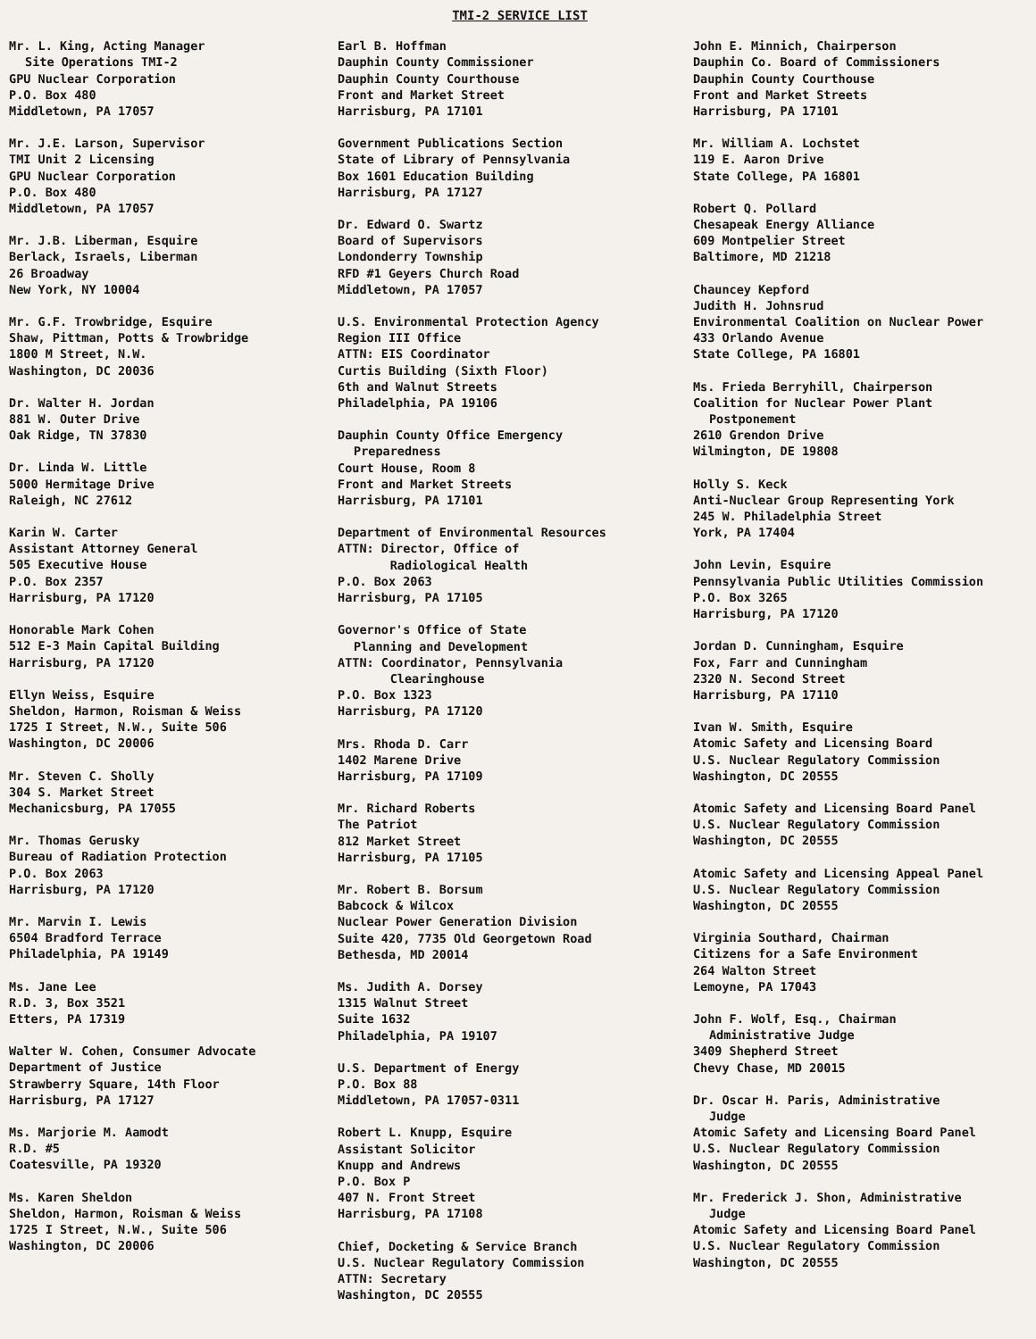TMI-2 SERVICE LIST
Mr. L. King, Acting Manager
Site Operations TMI-2
GPU Nuclear Corporation
P.O. Box 480
Middletown, PA 17057
Mr. J.E. Larson, Supervisor
TMI Unit 2 Licensing
GPU Nuclear Corporation
P.O. Box 480
Middletown, PA 17057
Mr. J.B. Liberman, Esquire
Berlack, Israels, Liberman
26 Broadway
New York, NY 10004
Mr. G.F. Trowbridge, Esquire
Shaw, Pittman, Potts & Trowbridge
1800 M Street, N.W.
Washington, DC 20036
Dr. Walter H. Jordan
881 W. Outer Drive
Oak Ridge, TN 37830
Dr. Linda W. Little
5000 Hermitage Drive
Raleigh, NC 27612
Karin W. Carter
Assistant Attorney General
505 Executive House
P.O. Box 2357
Harrisburg, PA 17120
Honorable Mark Cohen
512 E-3 Main Capital Building
Harrisburg, PA 17120
Ellyn Weiss, Esquire
Sheldon, Harmon, Roisman & Weiss
1725 I Street, N.W., Suite 506
Washington, DC 20006
Mr. Steven C. Sholly
304 S. Market Street
Mechanicsburg, PA 17055
Mr. Thomas Gerusky
Bureau of Radiation Protection
P.O. Box 2063
Harrisburg, PA 17120
Mr. Marvin I. Lewis
6504 Bradford Terrace
Philadelphia, PA 19149
Ms. Jane Lee
R.D. 3, Box 3521
Etters, PA 17319
Walter W. Cohen, Consumer Advocate
Department of Justice
Strawberry Square, 14th Floor
Harrisburg, PA 17127
Ms. Marjorie M. Aamodt
R.D. #5
Coatesville, PA 19320
Ms. Karen Sheldon
Sheldon, Harmon, Roisman & Weiss
1725 I Street, N.W., Suite 506
Washington, DC 20006
Earl B. Hoffman
Dauphin County Commissioner
Dauphin County Courthouse
Front and Market Street
Harrisburg, PA 17101
Government Publications Section
State of Library of Pennsylvania
Box 1601 Education Building
Harrisburg, PA 17127
Dr. Edward O. Swartz
Board of Supervisors
Londonderry Township
RFD #1 Geyers Church Road
Middletown, PA 17057
U.S. Environmental Protection Agency
Region III Office
ATTN: EIS Coordinator
Curtis Building (Sixth Floor)
6th and Walnut Streets
Philadelphia, PA 19106
Dauphin County Office Emergency
Preparedness
Court House, Room 8
Front and Market Streets
Harrisburg, PA 17101
Department of Environmental Resources
ATTN: Director, Office of
Radiological Health
P.O. Box 2063
Harrisburg, PA 17105
Governor's Office of State
Planning and Development
ATTN: Coordinator, Pennsylvania
Clearinghouse
P.O. Box 1323
Harrisburg, PA 17120
Mrs. Rhoda D. Carr
1402 Marene Drive
Harrisburg, PA 17109
Mr. Richard Roberts
The Patriot
812 Market Street
Harrisburg, PA 17105
Mr. Robert B. Borsum
Babcock & Wilcox
Nuclear Power Generation Division
Suite 420, 7735 Old Georgetown Road
Bethesda, MD 20014
Ms. Judith A. Dorsey
1315 Walnut Street
Suite 1632
Philadelphia, PA 19107
U.S. Department of Energy
P.O. Box 88
Middletown, PA 17057-0311
Robert L. Knupp, Esquire
Assistant Solicitor
Knupp and Andrews
P.O. Box P
407 N. Front Street
Harrisburg, PA 17108
Chief, Docketing & Service Branch
U.S. Nuclear Regulatory Commission
ATTN: Secretary
Washington, DC 20555
John E. Minnich, Chairperson
Dauphin Co. Board of Commissioners
Dauphin County Courthouse
Front and Market Streets
Harrisburg, PA 17101
Mr. William A. Lochstet
119 E. Aaron Drive
State College, PA 16801
Robert Q. Pollard
Chesapeak Energy Alliance
609 Montpelier Street
Baltimore, MD 21218
Chauncey Kepford
Judith H. Johnsrud
Environmental Coalition on Nuclear Power
433 Orlando Avenue
State College, PA 16801
Ms. Frieda Berryhill, Chairperson
Coalition for Nuclear Power Plant
Postponement
2610 Grendon Drive
Wilmington, DE 19808
Holly S. Keck
Anti-Nuclear Group Representing York
245 W. Philadelphia Street
York, PA 17404
John Levin, Esquire
Pennsylvania Public Utilities Commission
P.O. Box 3265
Harrisburg, PA 17120
Jordan D. Cunningham, Esquire
Fox, Farr and Cunningham
2320 N. Second Street
Harrisburg, PA 17110
Ivan W. Smith, Esquire
Atomic Safety and Licensing Board
U.S. Nuclear Regulatory Commission
Washington, DC 20555
Atomic Safety and Licensing Board Panel
U.S. Nuclear Regulatory Commission
Washington, DC 20555
Atomic Safety and Licensing Appeal Panel
U.S. Nuclear Regulatory Commission
Washington, DC 20555
Virginia Southard, Chairman
Citizens for a Safe Environment
264 Walton Street
Lemoyne, PA 17043
John F. Wolf, Esq., Chairman
Administrative Judge
3409 Shepherd Street
Chevy Chase, MD 20015
Dr. Oscar H. Paris, Administrative
Judge
Atomic Safety and Licensing Board Panel
U.S. Nuclear Regulatory Commission
Washington, DC 20555
Mr. Frederick J. Shon, Administrative
Judge
Atomic Safety and Licensing Board Panel
U.S. Nuclear Regulatory Commission
Washington, DC 20555